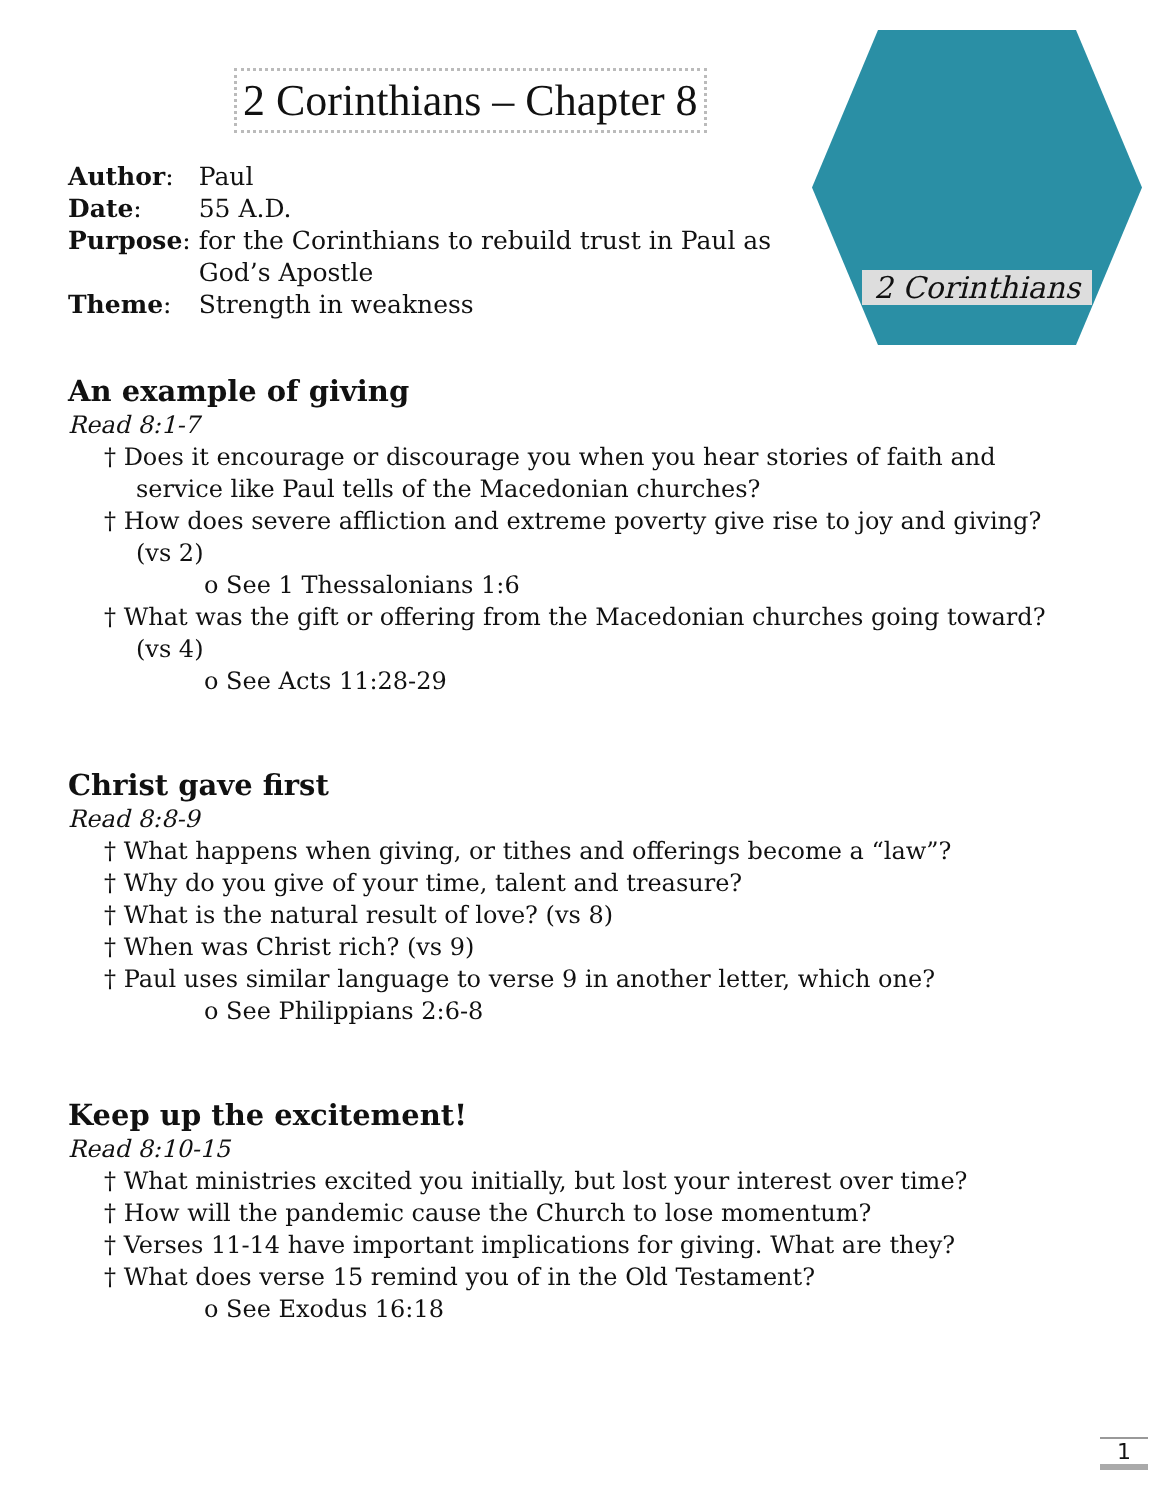2 Corinthians
2 Corinthians – Chapter 8
| Author : | Paul |
| Date : | 55 A.D. |
| Purpose : | for the Corinthians to rebuild trust in Paul as God’s Apostle |
| Theme : | Strength in weakness |
An example of giving
Read 8:1-7
† Does it encourage or discourage you when you hear stories of faith and service like Paul tells of the Macedonian churches?
† How does severe affliction and extreme poverty give rise to joy and giving? (vs 2)
o See 1 Thessalonians 1:6
† What was the gift or offering from the Macedonian churches going toward? (vs 4)
o See Acts 11:28-29
Christ gave first
Read 8:8-9
† What happens when giving, or tithes and offerings become a “law”?
† Why do you give of your time, talent and treasure?
† What is the natural result of love? (vs 8)
† When was Christ rich? (vs 9)
† Paul uses similar language to verse 9 in another letter, which one?
o See Philippians 2:6-8
Keep up the excitement!
Read 8:10-15
† What ministries excited you initially, but lost your interest over time?
† How will the pandemic cause the Church to lose momentum?
† Verses 11-14 have important implications for giving. What are they?
† What does verse 15 remind you of in the Old Testament?
o See Exodus 16:18
1